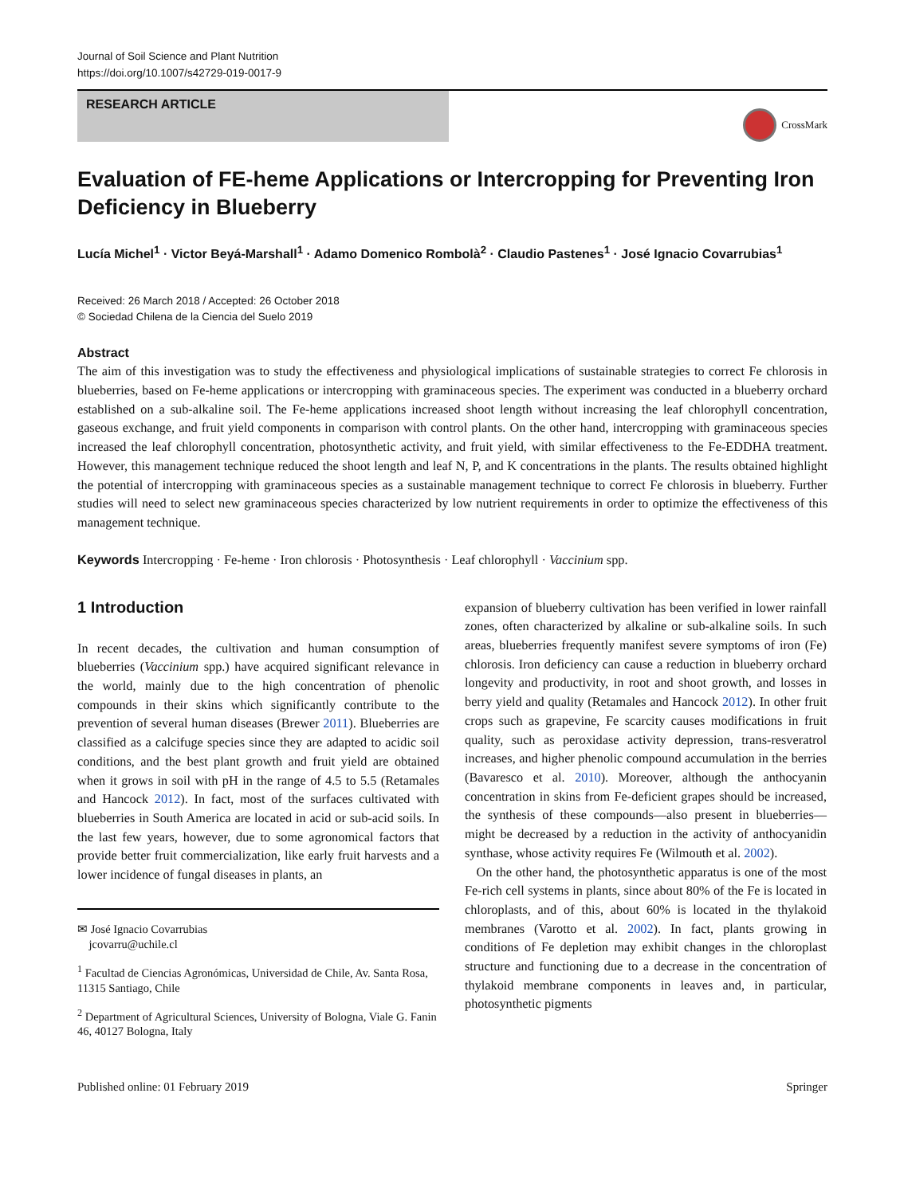Journal of Soil Science and Plant Nutrition
https://doi.org/10.1007/s42729-019-0017-9
RESEARCH ARTICLE
CrossMark
Evaluation of FE-heme Applications or Intercropping for Preventing Iron Deficiency in Blueberry
Lucía Michel<sup>1</sup> · Victor Beyá-Marshall<sup>1</sup> · Adamo Domenico Rombolà<sup>2</sup> · Claudio Pastenes<sup>1</sup> · José Ignacio Covarrubias<sup>1</sup>
Received: 26 March 2018 / Accepted: 26 October 2018
© Sociedad Chilena de la Ciencia del Suelo 2019
Abstract
The aim of this investigation was to study the effectiveness and physiological implications of sustainable strategies to correct Fe chlorosis in blueberries, based on Fe-heme applications or intercropping with graminaceous species. The experiment was conducted in a blueberry orchard established on a sub-alkaline soil. The Fe-heme applications increased shoot length without increasing the leaf chlorophyll concentration, gaseous exchange, and fruit yield components in comparison with control plants. On the other hand, intercropping with graminaceous species increased the leaf chlorophyll concentration, photosynthetic activity, and fruit yield, with similar effectiveness to the Fe-EDDHA treatment. However, this management technique reduced the shoot length and leaf N, P, and K concentrations in the plants. The results obtained highlight the potential of intercropping with graminaceous species as a sustainable management technique to correct Fe chlorosis in blueberry. Further studies will need to select new graminaceous species characterized by low nutrient requirements in order to optimize the effectiveness of this management technique.
Keywords Intercropping · Fe-heme · Iron chlorosis · Photosynthesis · Leaf chlorophyll · Vaccinium spp.
1 Introduction
In recent decades, the cultivation and human consumption of blueberries (Vaccinium spp.) have acquired significant relevance in the world, mainly due to the high concentration of phenolic compounds in their skins which significantly contribute to the prevention of several human diseases (Brewer 2011). Blueberries are classified as a calcifuge species since they are adapted to acidic soil conditions, and the best plant growth and fruit yield are obtained when it grows in soil with pH in the range of 4.5 to 5.5 (Retamales and Hancock 2012). In fact, most of the surfaces cultivated with blueberries in South America are located in acid or sub-acid soils. In the last few years, however, due to some agronomical factors that provide better fruit commercialization, like early fruit harvests and a lower incidence of fungal diseases in plants, an
✉ José Ignacio Covarrubias
jcovarru@uchile.cl
<sup>1</sup> Facultad de Ciencias Agronómicas, Universidad de Chile, Av. Santa Rosa, 11315 Santiago, Chile
<sup>2</sup> Department of Agricultural Sciences, University of Bologna, Viale G. Fanin 46, 40127 Bologna, Italy
expansion of blueberry cultivation has been verified in lower rainfall zones, often characterized by alkaline or sub-alkaline soils. In such areas, blueberries frequently manifest severe symptoms of iron (Fe) chlorosis. Iron deficiency can cause a reduction in blueberry orchard longevity and productivity, in root and shoot growth, and losses in berry yield and quality (Retamales and Hancock 2012). In other fruit crops such as grapevine, Fe scarcity causes modifications in fruit quality, such as peroxidase activity depression, trans-resveratrol increases, and higher phenolic compound accumulation in the berries (Bavaresco et al. 2010). Moreover, although the anthocyanin concentration in skins from Fe-deficient grapes should be increased, the synthesis of these compounds—also present in blueberries—might be decreased by a reduction in the activity of anthocyanidin synthase, whose activity requires Fe (Wilmouth et al. 2002).
On the other hand, the photosynthetic apparatus is one of the most Fe-rich cell systems in plants, since about 80% of the Fe is located in chloroplasts, and of this, about 60% is located in the thylakoid membranes (Varotto et al. 2002). In fact, plants growing in conditions of Fe depletion may exhibit changes in the chloroplast structure and functioning due to a decrease in the concentration of thylakoid membrane components in leaves and, in particular, photosynthetic pigments
Published online: 01 February 2019 Springer